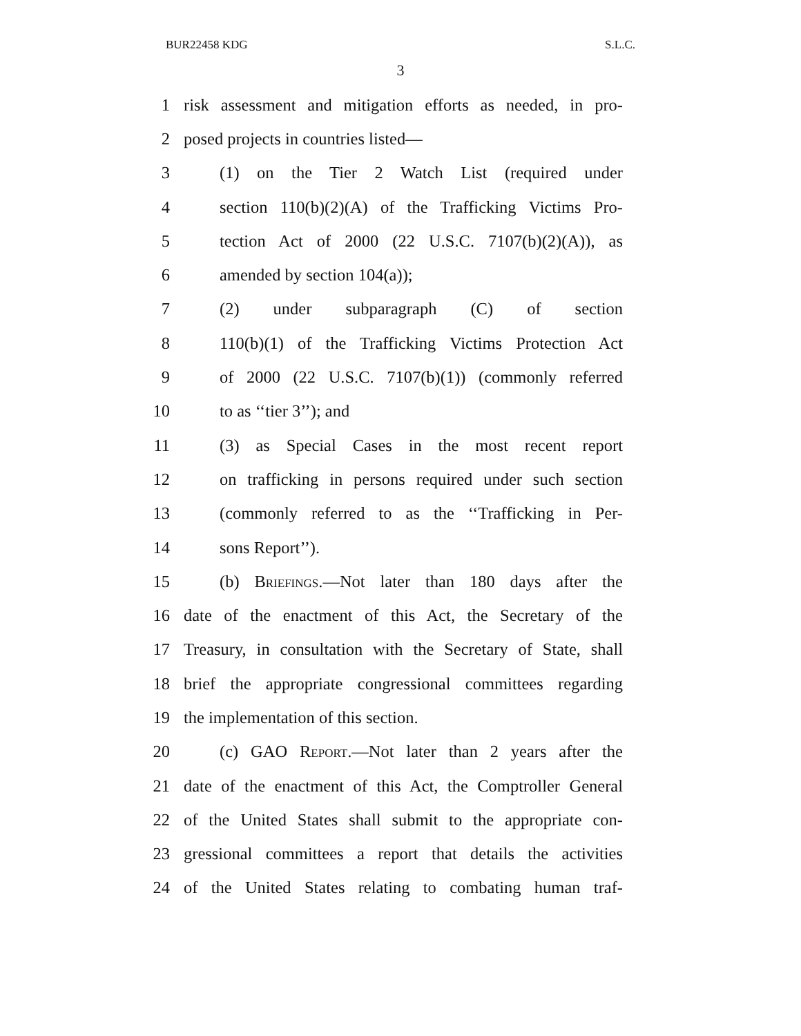BUR22458 KDG S.L.C.
3
1 risk assessment and mitigation efforts as needed, in pro-
2 posed projects in countries listed—
3 (1) on the Tier 2 Watch List (required under
4 section 110(b)(2)(A) of the Trafficking Victims Pro-
5 tection Act of 2000 (22 U.S.C. 7107(b)(2)(A)), as
6 amended by section 104(a));
7 (2) under subparagraph (C) of section
8 110(b)(1) of the Trafficking Victims Protection Act
9 of 2000 (22 U.S.C. 7107(b)(1)) (commonly referred
10 to as ‘‘tier 3’’); and
11 (3) as Special Cases in the most recent report
12 on trafficking in persons required under such section
13 (commonly referred to as the ‘‘Trafficking in Per-
14 sons Report’’).
15 (b) Briefings.—Not later than 180 days after the
16 date of the enactment of this Act, the Secretary of the
17 Treasury, in consultation with the Secretary of State, shall
18 brief the appropriate congressional committees regarding
19 the implementation of this section.
20 (c) GAO Report.—Not later than 2 years after the
21 date of the enactment of this Act, the Comptroller General
22 of the United States shall submit to the appropriate con-
23 gressional committees a report that details the activities
24 of the United States relating to combating human traf-